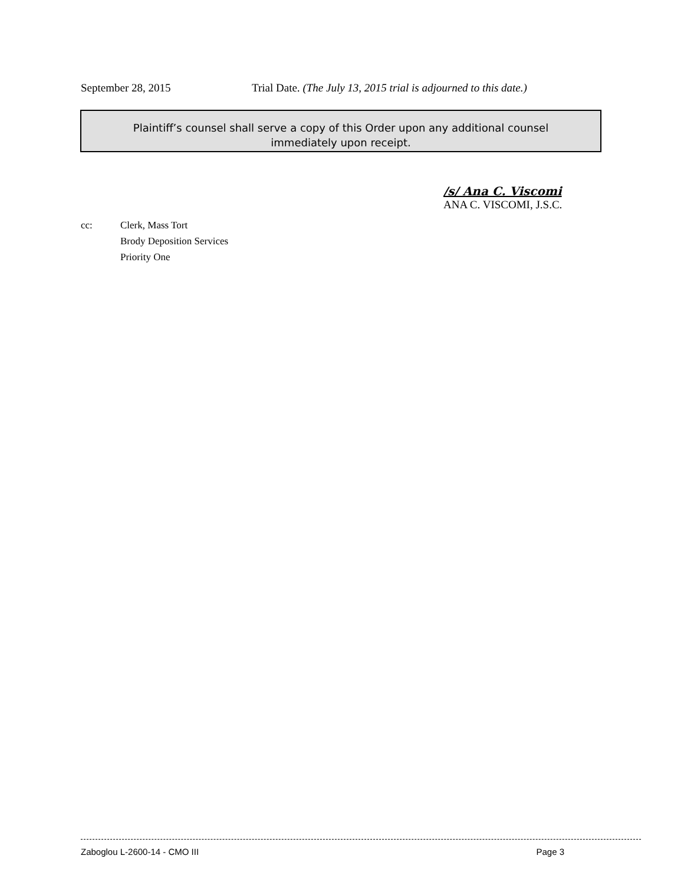September 28, 2015 Trial Date. (The July 13, 2015 trial is adjourned to this date.)
Plaintiff’s counsel shall serve a copy of this Order upon any additional counsel
immediately upon receipt.
/s/ Ana C. Viscomi
ANA C. VISCOMI, J.S.C.
cc: Clerk, Mass Tort
Brody Deposition Services
Priority One
Zaboglou L-2600-14 - CMO III Page 3